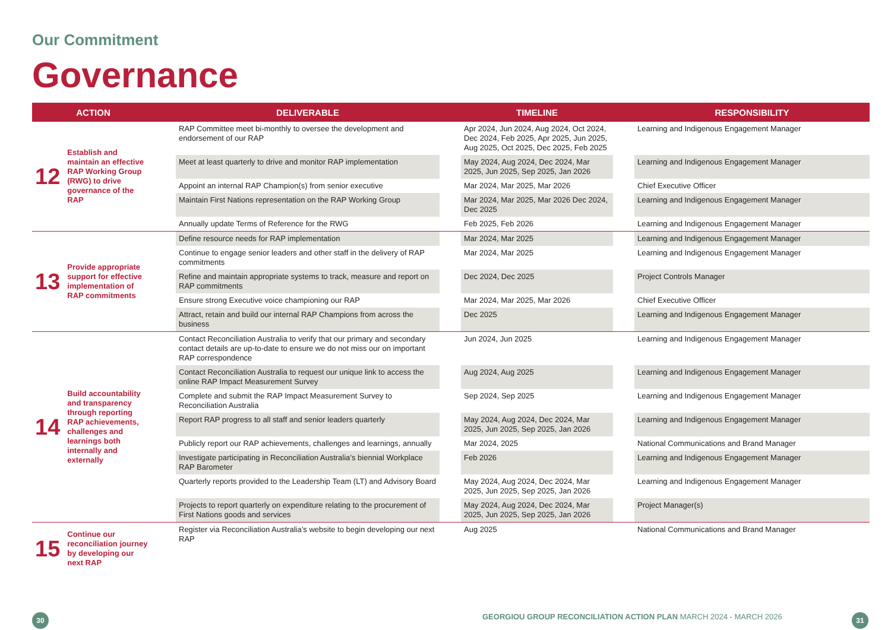Our Commitment
Governance
| ACTION | | DELIVERABLE | | TIMELINE | | RESPONSIBILITY |
| --- | --- | --- | --- | --- | --- | --- |
| 12 Establish and maintain an effective RAP Working Group (RWG) to drive governance of the RAP | | RAP Committee meet bi-monthly to oversee the development and endorsement of our RAP | | Apr 2024, Jun 2024, Aug 2024, Oct 2024, Dec 2024, Feb 2025, Apr 2025, Jun 2025, Aug 2025, Oct 2025, Dec 2025, Feb 2025 | | Learning and Indigenous Engagement Manager |
| | | Meet at least quarterly to drive and monitor RAP implementation | | May 2024, Aug 2024, Dec 2024, Mar 2025, Jun 2025, Sep 2025, Jan 2026 | | Learning and Indigenous Engagement Manager |
| | | Appoint an internal RAP Champion(s) from senior executive | | Mar 2024, Mar 2025, Mar 2026 | | Chief Executive Officer |
| | | Maintain First Nations representation on the RAP Working Group | | Mar 2024, Mar 2025, Mar 2026 Dec 2024, Dec 2025 | | Learning and Indigenous Engagement Manager |
| | | Annually update Terms of Reference for the RWG | | Feb 2025, Feb 2026 | | Learning and Indigenous Engagement Manager |
| 13 Provide appropriate support for effective implementation of RAP commitments | | Define resource needs for RAP implementation | | Mar 2024, Mar 2025 | | Learning and Indigenous Engagement Manager |
| | | Continue to engage senior leaders and other staff in the delivery of RAP commitments | | Mar 2024, Mar 2025 | | Learning and Indigenous Engagement Manager |
| | | Refine and maintain appropriate systems to track, measure and report on RAP commitments | | Dec 2024, Dec 2025 | | Project Controls Manager |
| | | Ensure strong Executive voice championing our RAP | | Mar 2024, Mar 2025, Mar 2026 | | Chief Executive Officer |
| | | Attract, retain and build our internal RAP Champions from across the business | | Dec 2025 | | Learning and Indigenous Engagement Manager |
| 14 Build accountability and transparency through reporting RAP achievements, challenges and learnings both internally and externally | | Contact Reconciliation Australia to verify that our primary and secondary contact details are up-to-date to ensure we do not miss our on important RAP correspondence | | Jun 2024, Jun 2025 | | Learning and Indigenous Engagement Manager |
| | | Contact Reconciliation Australia to request our unique link to access the online RAP Impact Measurement Survey | | Aug 2024, Aug 2025 | | Learning and Indigenous Engagement Manager |
| | | Complete and submit the RAP Impact Measurement Survey to Reconciliation Australia | | Sep 2024, Sep 2025 | | Learning and Indigenous Engagement Manager |
| | | Report RAP progress to all staff and senior leaders quarterly | | May 2024, Aug 2024, Dec 2024, Mar 2025, Jun 2025, Sep 2025, Jan 2026 | | Learning and Indigenous Engagement Manager |
| | | Publicly report our RAP achievements, challenges and learnings, annually | | Mar 2024, 2025 | | National Communications and Brand Manager |
| | | Investigate participating in Reconciliation Australia’s biennial Workplace RAP Barometer | | Feb 2026 | | Learning and Indigenous Engagement Manager |
| | | Quarterly reports provided to the Leadership Team (LT) and Advisory Board | | May 2024, Aug 2024, Dec 2024, Mar 2025, Jun 2025, Sep 2025, Jan 2026 | | Learning and Indigenous Engagement Manager |
| | | Projects to report quarterly on expenditure relating to the procurement of First Nations goods and services | | May 2024, Aug 2024, Dec 2024, Mar 2025, Jun 2025, Sep 2025, Jan 2026 | | Project Manager(s) |
| 15 Continue our reconciliation journey by developing our next RAP | | Register via Reconciliation Australia’s website to begin developing our next RAP | | Aug 2025 | | National Communications and Brand Manager |
30
GEORGIOU GROUP RECONCILIATION ACTION PLAN MARCH 2024 - MARCH 2026
31